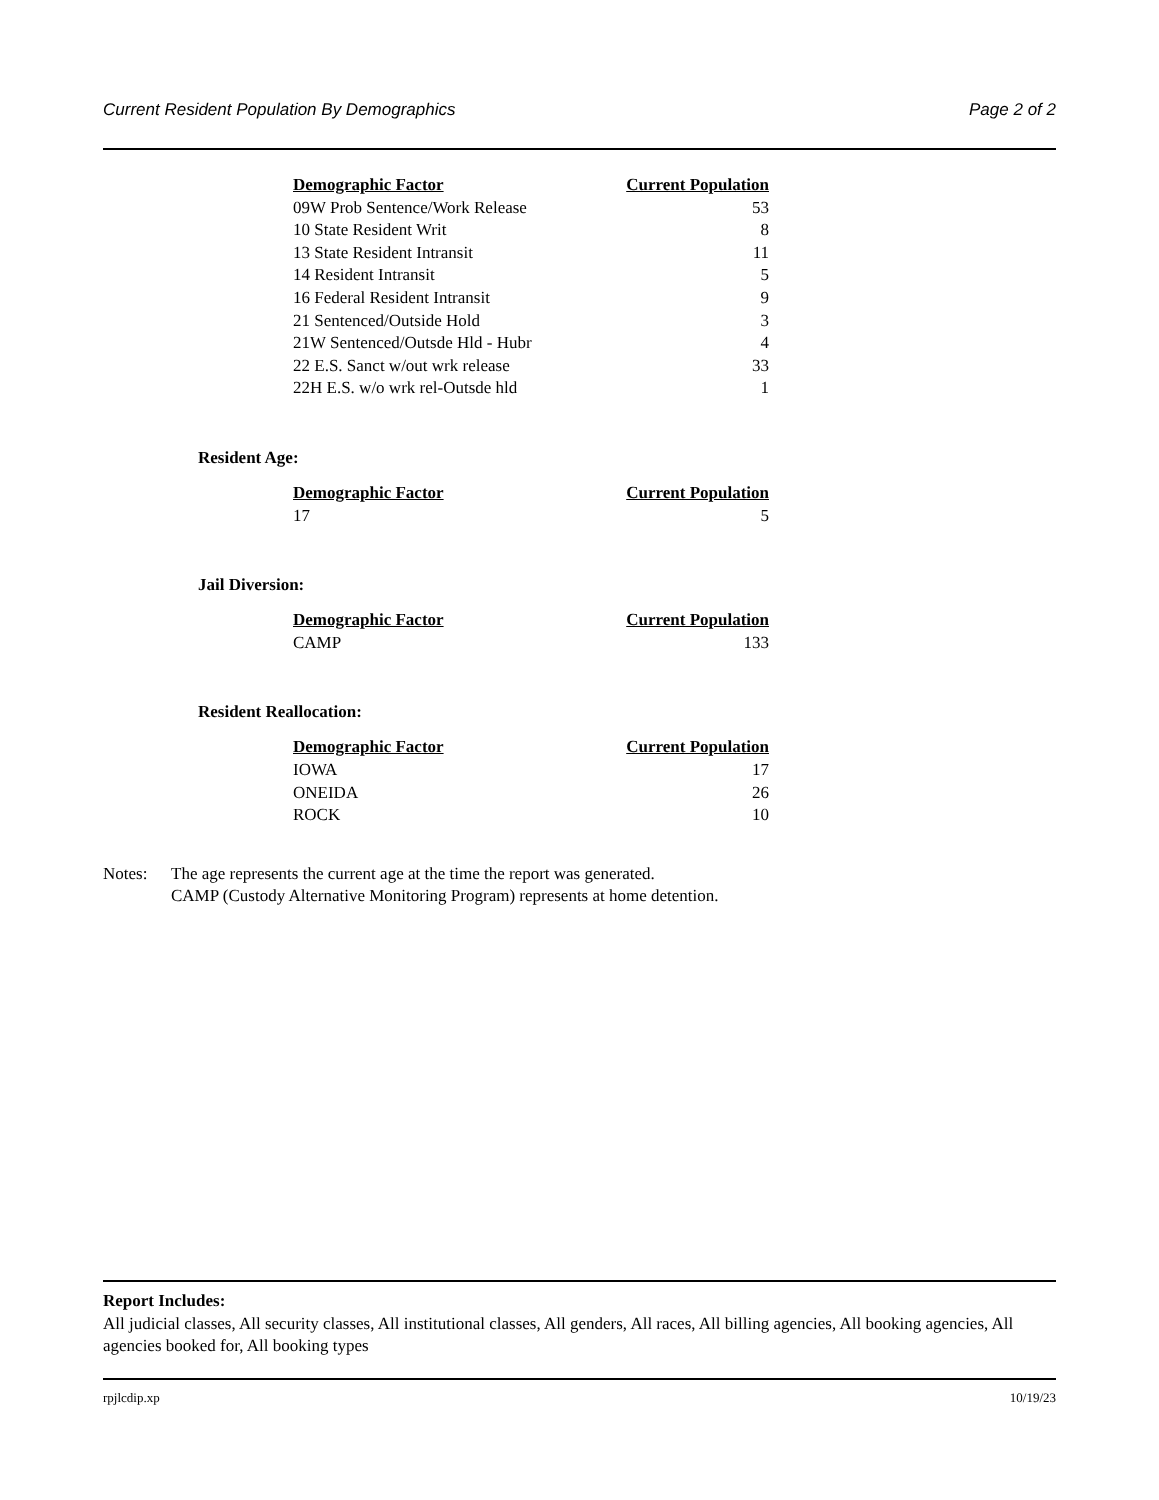Current Resident Population By Demographics Page 2 of 2
| Demographic Factor | Current Population |
| --- | --- |
| 09W Prob Sentence/Work Release | 53 |
| 10 State Resident Writ | 8 |
| 13 State Resident Intransit | 11 |
| 14 Resident Intransit | 5 |
| 16 Federal Resident Intransit | 9 |
| 21 Sentenced/Outside Hold | 3 |
| 21W Sentenced/Outsde Hld - Hubr | 4 |
| 22 E.S. Sanct w/out wrk release | 33 |
| 22H E.S. w/o wrk rel-Outsde hld | 1 |
Resident Age:
| Demographic Factor | Current Population |
| --- | --- |
| 17 | 5 |
Jail Diversion:
| Demographic Factor | Current Population |
| --- | --- |
| CAMP | 133 |
Resident Reallocation:
| Demographic Factor | Current Population |
| --- | --- |
| IOWA | 17 |
| ONEIDA | 26 |
| ROCK | 10 |
Notes: The age represents the current age at the time the report was generated.
CAMP (Custody Alternative Monitoring Program) represents at home detention.
Report Includes:
All judicial classes, All security classes, All institutional classes, All genders, All races, All billing agencies, All booking agencies, All agencies booked for, All booking types
rpjlcdip.xp 10/19/23